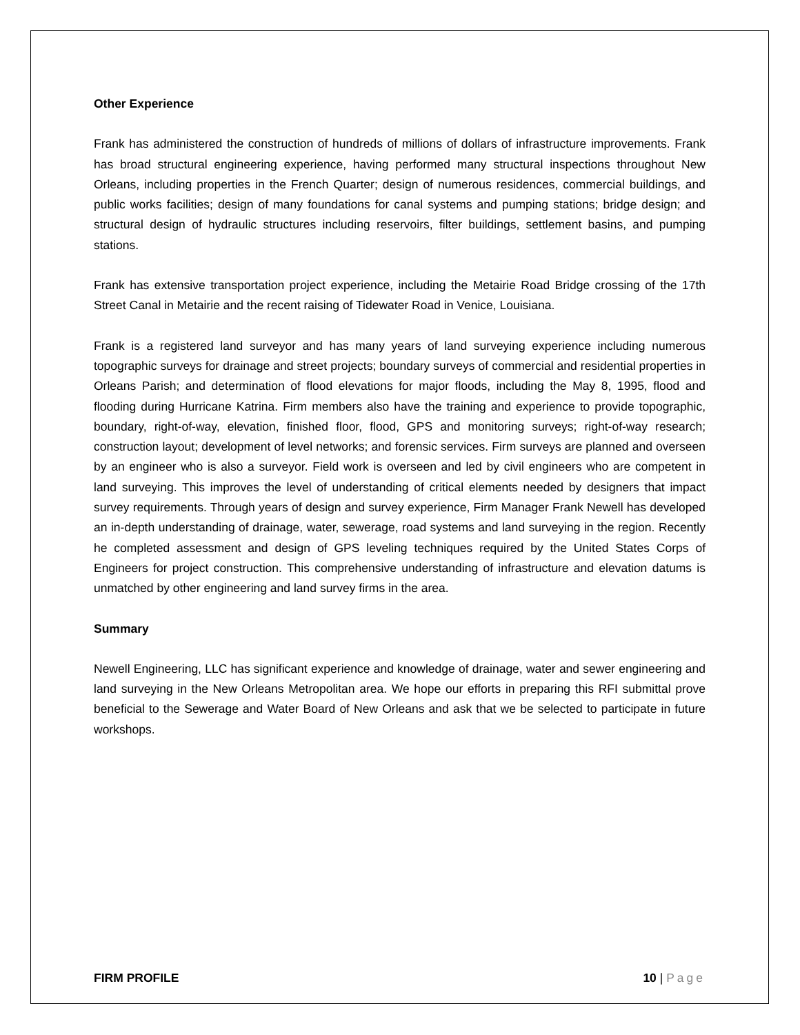Other Experience
Frank has administered the construction of hundreds of millions of dollars of infrastructure improvements. Frank has broad structural engineering experience, having performed many structural inspections throughout New Orleans, including properties in the French Quarter; design of numerous residences, commercial buildings, and public works facilities; design of many foundations for canal systems and pumping stations; bridge design; and structural design of hydraulic structures including reservoirs, filter buildings, settlement basins, and pumping stations.
Frank has extensive transportation project experience, including the Metairie Road Bridge crossing of the 17th Street Canal in Metairie and the recent raising of Tidewater Road in Venice, Louisiana.
Frank is a registered land surveyor and has many years of land surveying experience including numerous topographic surveys for drainage and street projects; boundary surveys of commercial and residential properties in Orleans Parish; and determination of flood elevations for major floods, including the May 8, 1995, flood and flooding during Hurricane Katrina. Firm members also have the training and experience to provide topographic, boundary, right-of-way, elevation, finished floor, flood, GPS and monitoring surveys; right-of-way research; construction layout; development of level networks; and forensic services. Firm surveys are planned and overseen by an engineer who is also a surveyor. Field work is overseen and led by civil engineers who are competent in land surveying. This improves the level of understanding of critical elements needed by designers that impact survey requirements. Through years of design and survey experience, Firm Manager Frank Newell has developed an in-depth understanding of drainage, water, sewerage, road systems and land surveying in the region. Recently he completed assessment and design of GPS leveling techniques required by the United States Corps of Engineers for project construction. This comprehensive understanding of infrastructure and elevation datums is unmatched by other engineering and land survey firms in the area.
Summary
Newell Engineering, LLC has significant experience and knowledge of drainage, water and sewer engineering and land surveying in the New Orleans Metropolitan area. We hope our efforts in preparing this RFI submittal prove beneficial to the Sewerage and Water Board of New Orleans and ask that we be selected to participate in future workshops.
FIRM PROFILE 10 | Page